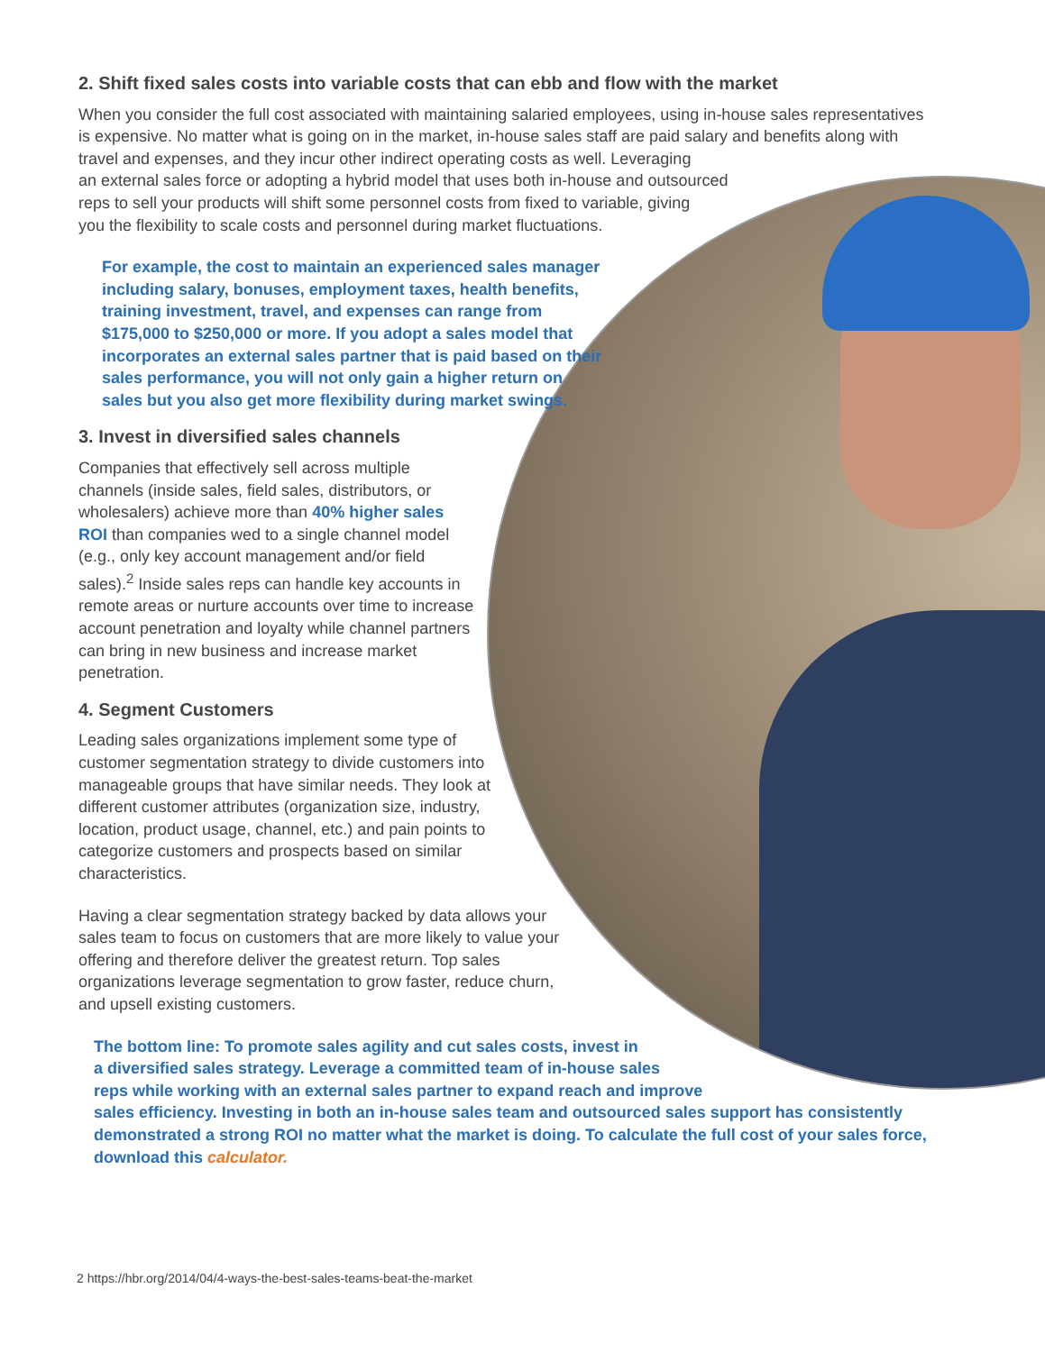2. Shift fixed sales costs into variable costs that can ebb and flow with the market
When you consider the full cost associated with maintaining salaried employees, using in-house sales representatives is expensive. No matter what is going on in the market, in-house sales staff are paid salary and benefits along with travel and expenses, and they incur other indirect operating costs as well. Leveraging
an external sales force or adopting a hybrid model that uses both in-house and outsourced
reps to sell your products will shift some personnel costs from fixed to variable, giving
you the flexibility to scale costs and personnel during market fluctuations.
For example, the cost to maintain an experienced sales manager including salary, bonuses, employment taxes, health benefits, training investment, travel, and expenses can range from $175,000 to $250,000 or more. If you adopt a sales model that incorporates an external sales partner that is paid based on their sales performance, you will not only gain a higher return on sales but you also get more flexibility during market swings.
3. Invest in diversified sales channels
Companies that effectively sell across multiple channels (inside sales, field sales, distributors, or wholesalers) achieve more than 40% higher sales ROI than companies wed to a single channel model (e.g., only key account management and/or field sales).<sup>2</sup> Inside sales reps can handle key accounts in remote areas or nurture accounts over time to increase account penetration and loyalty while channel partners can bring in new business and increase market penetration.
4. Segment Customers
Leading sales organizations implement some type of customer segmentation strategy to divide customers into manageable groups that have similar needs. They look at different customer attributes (organization size, industry, location, product usage, channel, etc.) and pain points to categorize customers and prospects based on similar characteristics.
Having a clear segmentation strategy backed by data allows your sales team to focus on customers that are more likely to value your offering and therefore deliver the greatest return. Top sales organizations leverage segmentation to grow faster, reduce churn, and upsell existing customers.
The bottom line: To promote sales agility and cut sales costs, invest in
a diversified sales strategy. Leverage a committed team of in-house sales
reps while working with an external sales partner to expand reach and improve
sales efficiency. Investing in both an in-house sales team and outsourced sales support has consistently demonstrated a strong ROI no matter what the market is doing. To calculate the full cost of your sales force, download this calculator.
2 https://hbr.org/2014/04/4-ways-the-best-sales-teams-beat-the-market